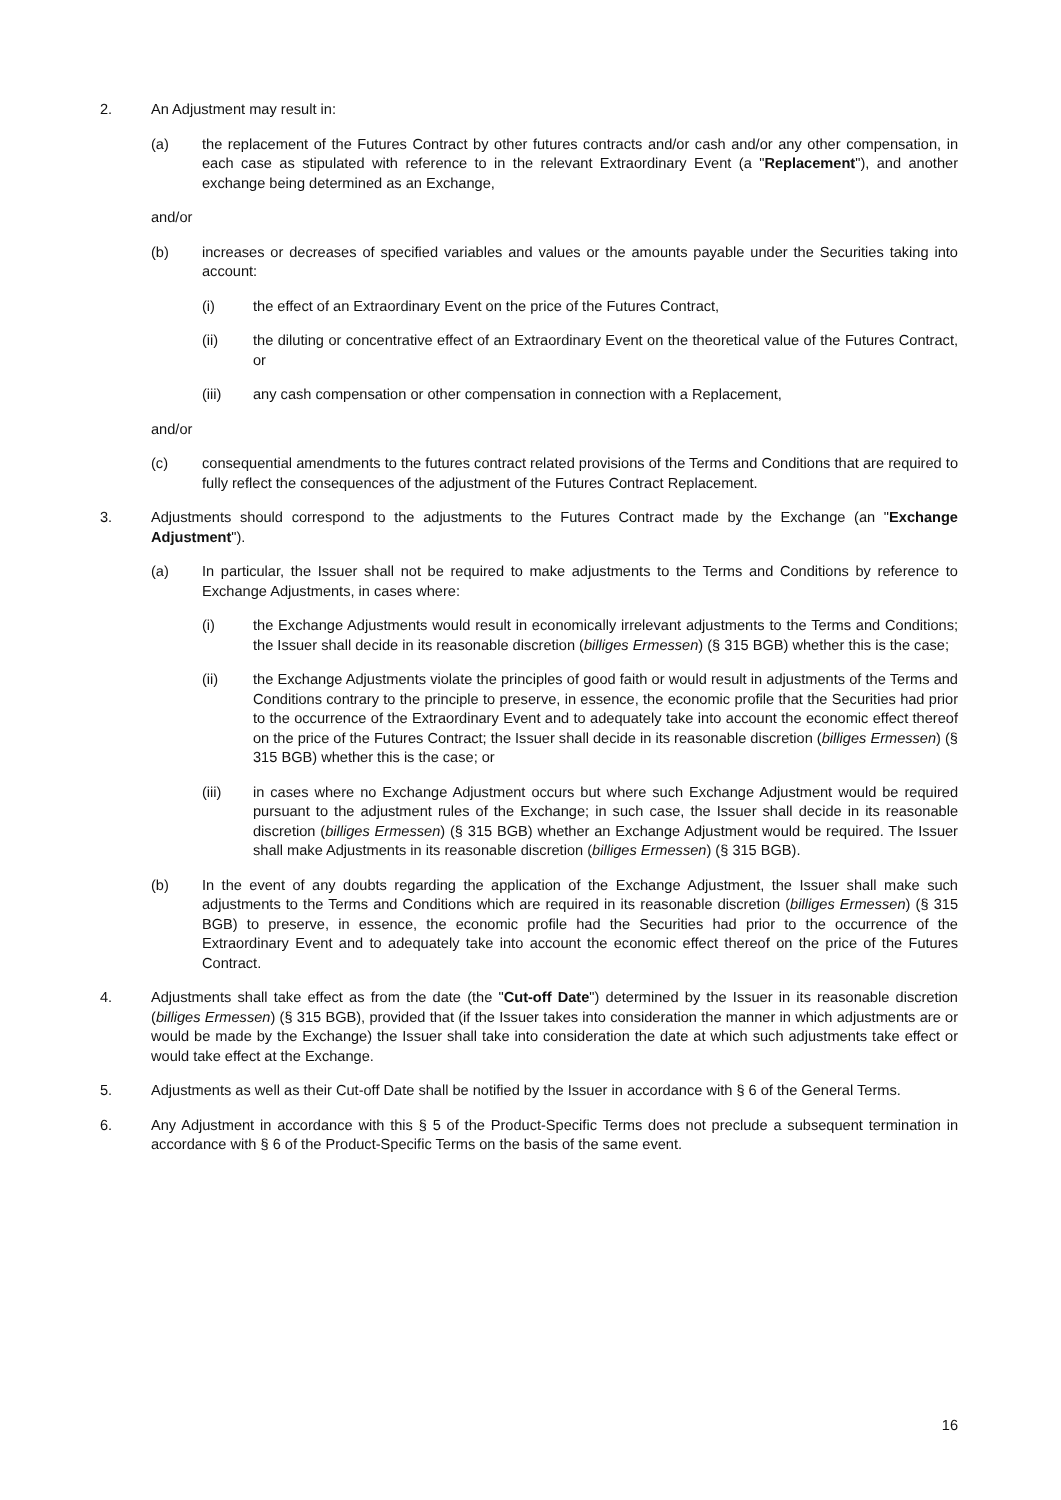2. An Adjustment may result in:
(a) the replacement of the Futures Contract by other futures contracts and/or cash and/or any other compensation, in each case as stipulated with reference to in the relevant Extraordinary Event (a "Replacement"), and another exchange being determined as an Exchange,
and/or
(b) increases or decreases of specified variables and values or the amounts payable under the Securities taking into account:
(i) the effect of an Extraordinary Event on the price of the Futures Contract,
(ii) the diluting or concentrative effect of an Extraordinary Event on the theoretical value of the Futures Contract, or
(iii) any cash compensation or other compensation in connection with a Replacement,
and/or
(c) consequential amendments to the futures contract related provisions of the Terms and Conditions that are required to fully reflect the consequences of the adjustment of the Futures Contract Replacement.
3. Adjustments should correspond to the adjustments to the Futures Contract made by the Exchange (an "Exchange Adjustment").
(a) In particular, the Issuer shall not be required to make adjustments to the Terms and Conditions by reference to Exchange Adjustments, in cases where:
(i) the Exchange Adjustments would result in economically irrelevant adjustments to the Terms and Conditions; the Issuer shall decide in its reasonable discretion (billiges Ermessen) (§ 315 BGB) whether this is the case;
(ii) the Exchange Adjustments violate the principles of good faith or would result in adjustments of the Terms and Conditions contrary to the principle to preserve, in essence, the economic profile that the Securities had prior to the occurrence of the Extraordinary Event and to adequately take into account the economic effect thereof on the price of the Futures Contract; the Issuer shall decide in its reasonable discretion (billiges Ermessen) (§ 315 BGB) whether this is the case; or
(iii) in cases where no Exchange Adjustment occurs but where such Exchange Adjustment would be required pursuant to the adjustment rules of the Exchange; in such case, the Issuer shall decide in its reasonable discretion (billiges Ermessen) (§ 315 BGB) whether an Exchange Adjustment would be required. The Issuer shall make Adjustments in its reasonable discretion (billiges Ermessen) (§ 315 BGB).
(b) In the event of any doubts regarding the application of the Exchange Adjustment, the Issuer shall make such adjustments to the Terms and Conditions which are required in its reasonable discretion (billiges Ermessen) (§ 315 BGB) to preserve, in essence, the economic profile had the Securities had prior to the occurrence of the Extraordinary Event and to adequately take into account the economic effect thereof on the price of the Futures Contract.
4. Adjustments shall take effect as from the date (the "Cut-off Date") determined by the Issuer in its reasonable discretion (billiges Ermessen) (§ 315 BGB), provided that (if the Issuer takes into consideration the manner in which adjustments are or would be made by the Exchange) the Issuer shall take into consideration the date at which such adjustments take effect or would take effect at the Exchange.
5. Adjustments as well as their Cut-off Date shall be notified by the Issuer in accordance with § 6 of the General Terms.
6. Any Adjustment in accordance with this § 5 of the Product-Specific Terms does not preclude a subsequent termination in accordance with § 6 of the Product-Specific Terms on the basis of the same event.
16